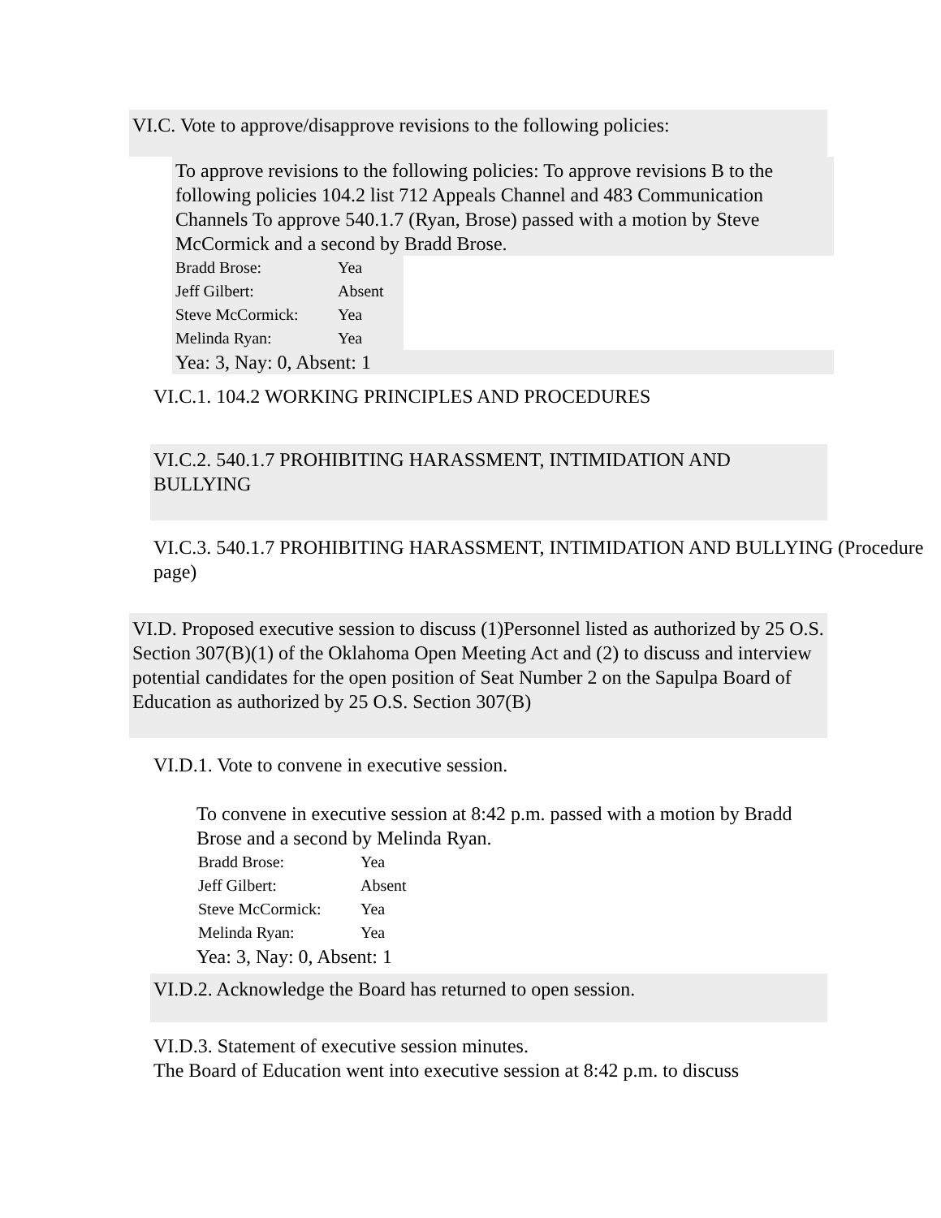VI.C. Vote to approve/disapprove revisions to the following policies:
To approve revisions to the following policies: To approve revisions B to the following policies 104.2 list 712 Appeals Channel and 483 Communication Channels To approve 540.1.7 (Ryan, Brose) passed with a motion by Steve McCormick and a second by Bradd Brose.
| Bradd Brose: | Yea |
| Jeff Gilbert: | Absent |
| Steve McCormick: | Yea |
| Melinda Ryan: | Yea |
Yea: 3, Nay: 0, Absent: 1
VI.C.1. 104.2 WORKING PRINCIPLES AND PROCEDURES
VI.C.2. 540.1.7 PROHIBITING HARASSMENT, INTIMIDATION AND BULLYING
VI.C.3. 540.1.7 PROHIBITING HARASSMENT, INTIMIDATION AND BULLYING (Procedure page)
VI.D. Proposed executive session to discuss (1)Personnel listed as authorized by 25 O.S. Section 307(B)(1) of the Oklahoma Open Meeting Act and (2) to discuss and interview potential candidates for the open position of Seat Number 2 on the Sapulpa Board of Education as authorized by 25 O.S. Section 307(B)
VI.D.1. Vote to convene in executive session.
To convene in executive session at 8:42 p.m. passed with a motion by Bradd Brose and a second by Melinda Ryan.
| Bradd Brose: | Yea |
| Jeff Gilbert: | Absent |
| Steve McCormick: | Yea |
| Melinda Ryan: | Yea |
Yea: 3, Nay: 0, Absent: 1
VI.D.2. Acknowledge the Board has returned to open session.
VI.D.3. Statement of executive session minutes.
The Board of Education went into executive session at 8:42 p.m. to discuss